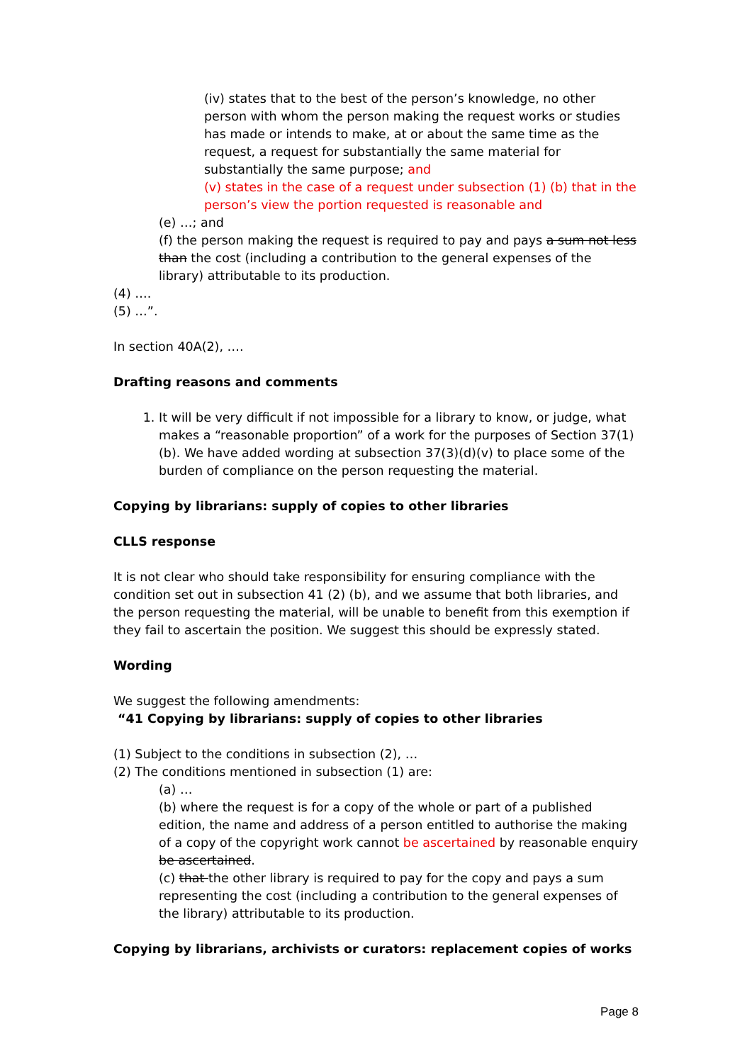(iv) states that to the best of the person’s knowledge, no other person with whom the person making the request works or studies has made or intends to make, at or about the same time as the request, a request for substantially the same material for substantially the same purpose; and
(v) states in the case of a request under subsection (1) (b) that in the person’s view the portion requested is reasonable and
(e) …; and
(f) the person making the request is required to pay and pays a sum not less than the cost (including a contribution to the general expenses of the library) attributable to its production.
(4) ….
(5) …”.
In section 40A(2), ….
Drafting reasons and comments
1. It will be very difficult if not impossible for a library to know, or judge, what makes a “reasonable proportion” of a work for the purposes of Section 37(1)(b). We have added wording at subsection 37(3)(d)(v) to place some of the burden of compliance on the person requesting the material.
Copying by librarians: supply of copies to other libraries
CLLS response
It is not clear who should take responsibility for ensuring compliance with the condition set out in subsection 41 (2) (b), and we assume that both libraries, and the person requesting the material, will be unable to benefit from this exemption if they fail to ascertain the position. We suggest this should be expressly stated.
Wording
We suggest the following amendments:
“41 Copying by librarians: supply of copies to other libraries
(1) Subject to the conditions in subsection (2), …
(2) The conditions mentioned in subsection (1) are:
(a) …
(b) where the request is for a copy of the whole or part of a published edition, the name and address of a person entitled to authorise the making of a copy of the copyright work cannot be ascertained by reasonable enquiry be ascertained.
(c) that the other library is required to pay for the copy and pays a sum representing the cost (including a contribution to the general expenses of the library) attributable to its production.
Copying by librarians, archivists or curators: replacement copies of works
Page 8